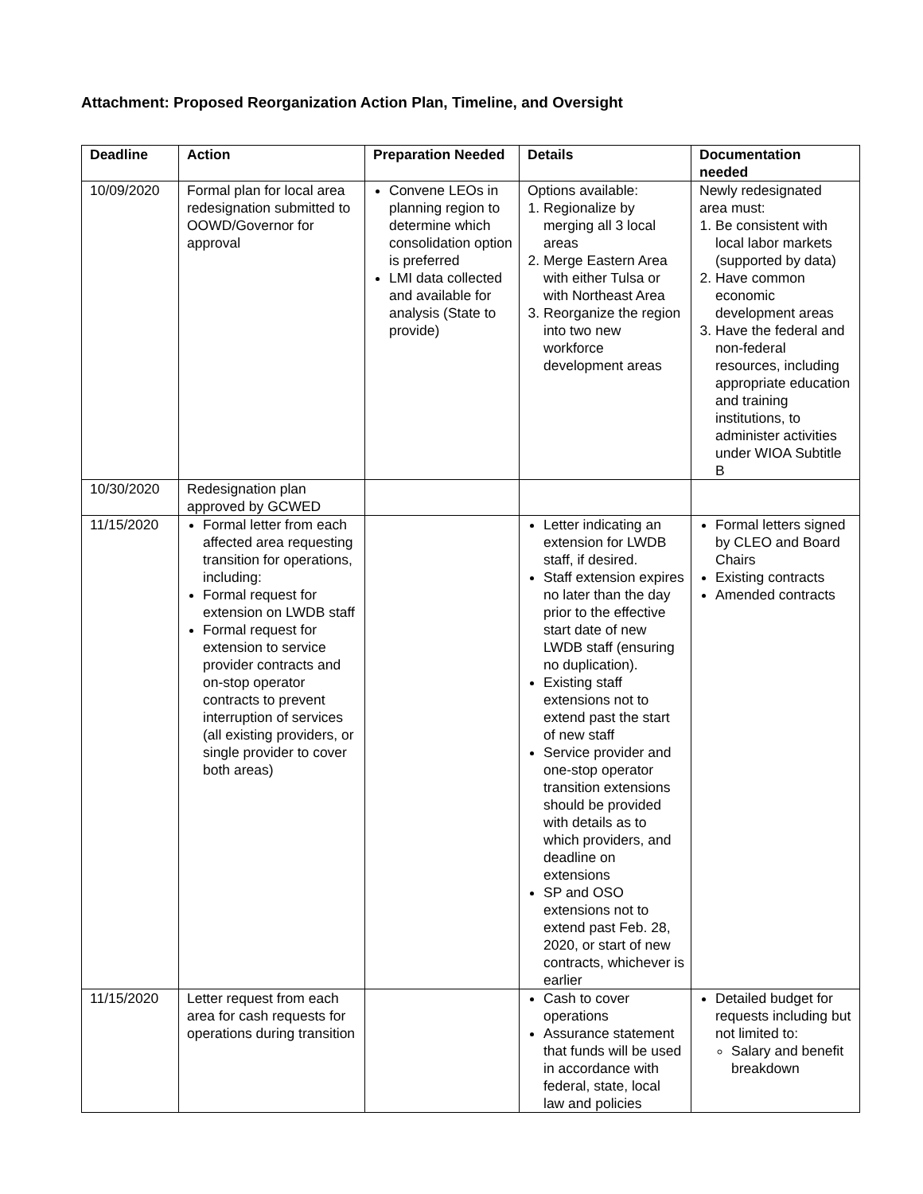Attachment: Proposed Reorganization Action Plan, Timeline, and Oversight
| Deadline | Action | Preparation Needed | Details | Documentation needed |
| --- | --- | --- | --- | --- |
| 10/09/2020 | Formal plan for local area redesignation submitted to OOWD/Governor for approval | Convene LEOs in planning region to determine which consolidation option is preferred LMI data collected and available for analysis (State to provide) | Options available: 1. Regionalize by merging all 3 local areas 2. Merge Eastern Area with either Tulsa or with Northeast Area 3. Reorganize the region into two new workforce development areas | Newly redesignated area must: 1. Be consistent with local labor markets (supported by data) 2. Have common economic development areas 3. Have the federal and non-federal resources, including appropriate education and training institutions, to administer activities under WIOA Subtitle B |
| 10/30/2020 | Redesignation plan approved by GCWED | | | |
| 11/15/2020 | Formal letter from each affected area requesting transition for operations, including: Formal request for extension on LWDB staff Formal request for extension to service provider contracts and on-stop operator contracts to prevent interruption of services (all existing providers, or single provider to cover both areas) | | Letter indicating an extension for LWDB staff, if desired. Staff extension expires no later than the day prior to the effective start date of new LWDB staff (ensuring no duplication). Existing staff extensions not to extend past the start of new staff Service provider and one-stop operator transition extensions should be provided with details as to which providers, and deadline on extensions SP and OSO extensions not to extend past Feb. 28, 2020, or start of new contracts, whichever is earlier | Formal letters signed by CLEO and Board Chairs Existing contracts Amended contracts |
| 11/15/2020 | Letter request from each area for cash requests for operations during transition | | Cash to cover operations Assurance statement that funds will be used in accordance with federal, state, local law and policies | Detailed budget for requests including but not limited to: Salary and benefit breakdown |